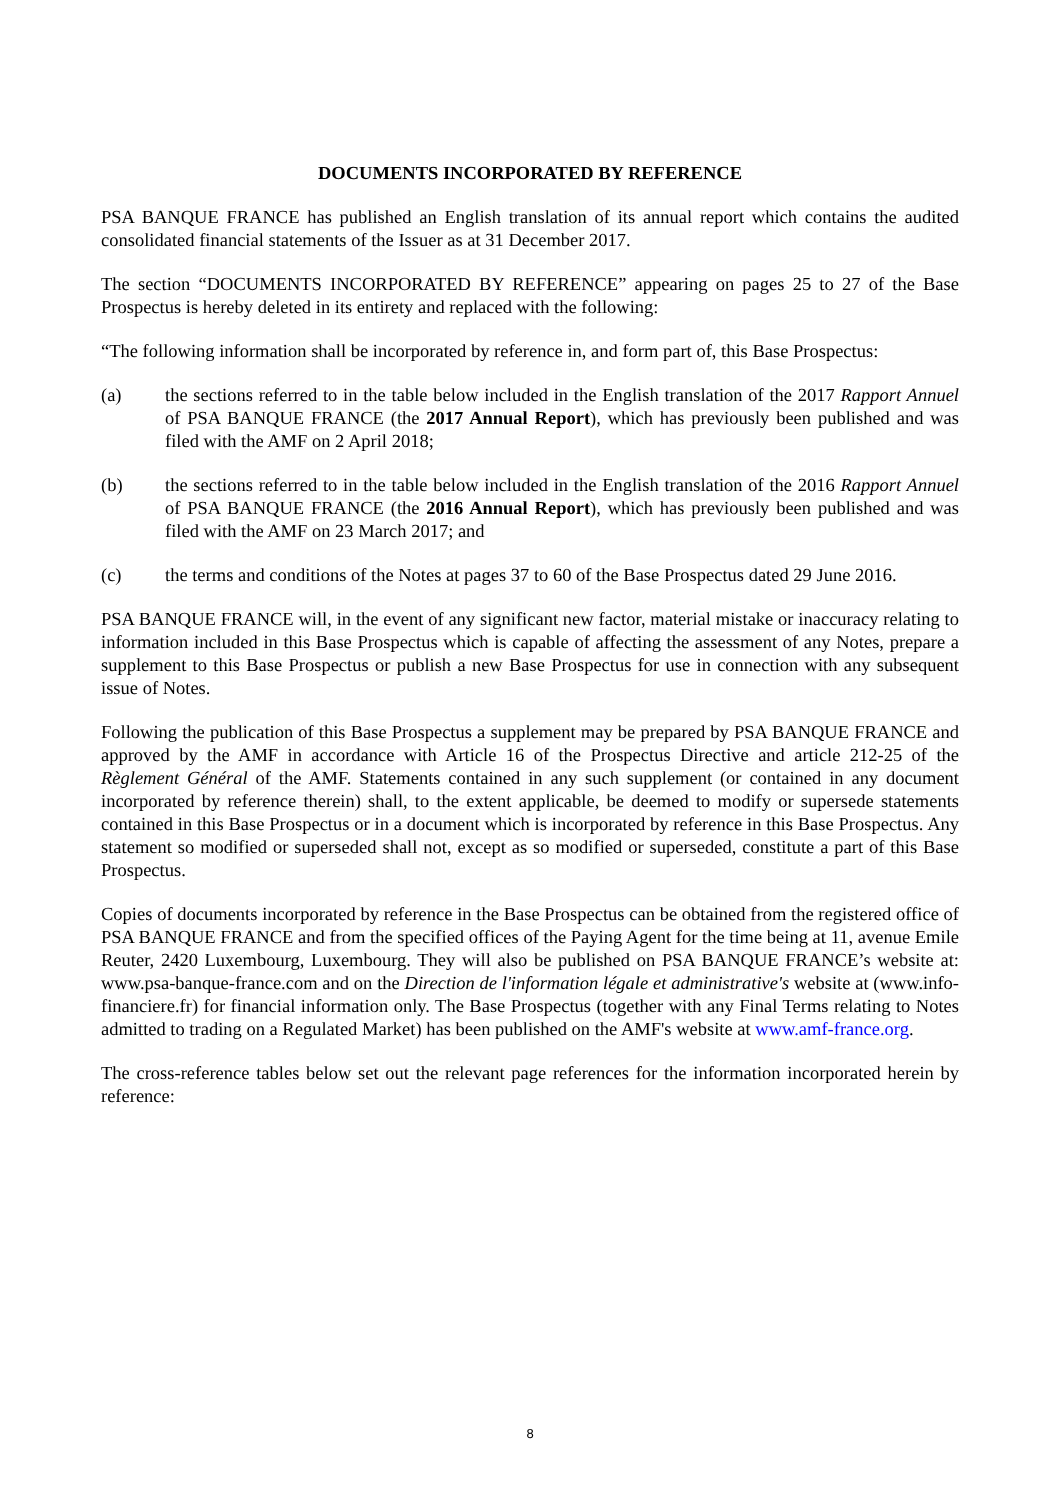DOCUMENTS INCORPORATED BY REFERENCE
PSA BANQUE FRANCE has published an English translation of its annual report which contains the audited consolidated financial statements of the Issuer as at 31 December 2017.
The section “DOCUMENTS INCORPORATED BY REFERENCE” appearing on pages 25 to 27 of the Base Prospectus is hereby deleted in its entirety and replaced with the following:
“The following information shall be incorporated by reference in, and form part of, this Base Prospectus:
(a) the sections referred to in the table below included in the English translation of the 2017 Rapport Annuel of PSA BANQUE FRANCE (the 2017 Annual Report), which has previously been published and was filed with the AMF on 2 April 2018;
(b) the sections referred to in the table below included in the English translation of the 2016 Rapport Annuel of PSA BANQUE FRANCE (the 2016 Annual Report), which has previously been published and was filed with the AMF on 23 March 2017; and
(c) the terms and conditions of the Notes at pages 37 to 60 of the Base Prospectus dated 29 June 2016.
PSA BANQUE FRANCE will, in the event of any significant new factor, material mistake or inaccuracy relating to information included in this Base Prospectus which is capable of affecting the assessment of any Notes, prepare a supplement to this Base Prospectus or publish a new Base Prospectus for use in connection with any subsequent issue of Notes.
Following the publication of this Base Prospectus a supplement may be prepared by PSA BANQUE FRANCE and approved by the AMF in accordance with Article 16 of the Prospectus Directive and article 212-25 of the Règlement Général of the AMF. Statements contained in any such supplement (or contained in any document incorporated by reference therein) shall, to the extent applicable, be deemed to modify or supersede statements contained in this Base Prospectus or in a document which is incorporated by reference in this Base Prospectus. Any statement so modified or superseded shall not, except as so modified or superseded, constitute a part of this Base Prospectus.
Copies of documents incorporated by reference in the Base Prospectus can be obtained from the registered office of PSA BANQUE FRANCE and from the specified offices of the Paying Agent for the time being at 11, avenue Emile Reuter, 2420 Luxembourg, Luxembourg. They will also be published on PSA BANQUE FRANCE’s website at: www.psa-banque-france.com and on the Direction de l'information légale et administrative's website at (www.info-financiere.fr) for financial information only. The Base Prospectus (together with any Final Terms relating to Notes admitted to trading on a Regulated Market) has been published on the AMF's website at www.amf-france.org.
The cross-reference tables below set out the relevant page references for the information incorporated herein by reference:
8